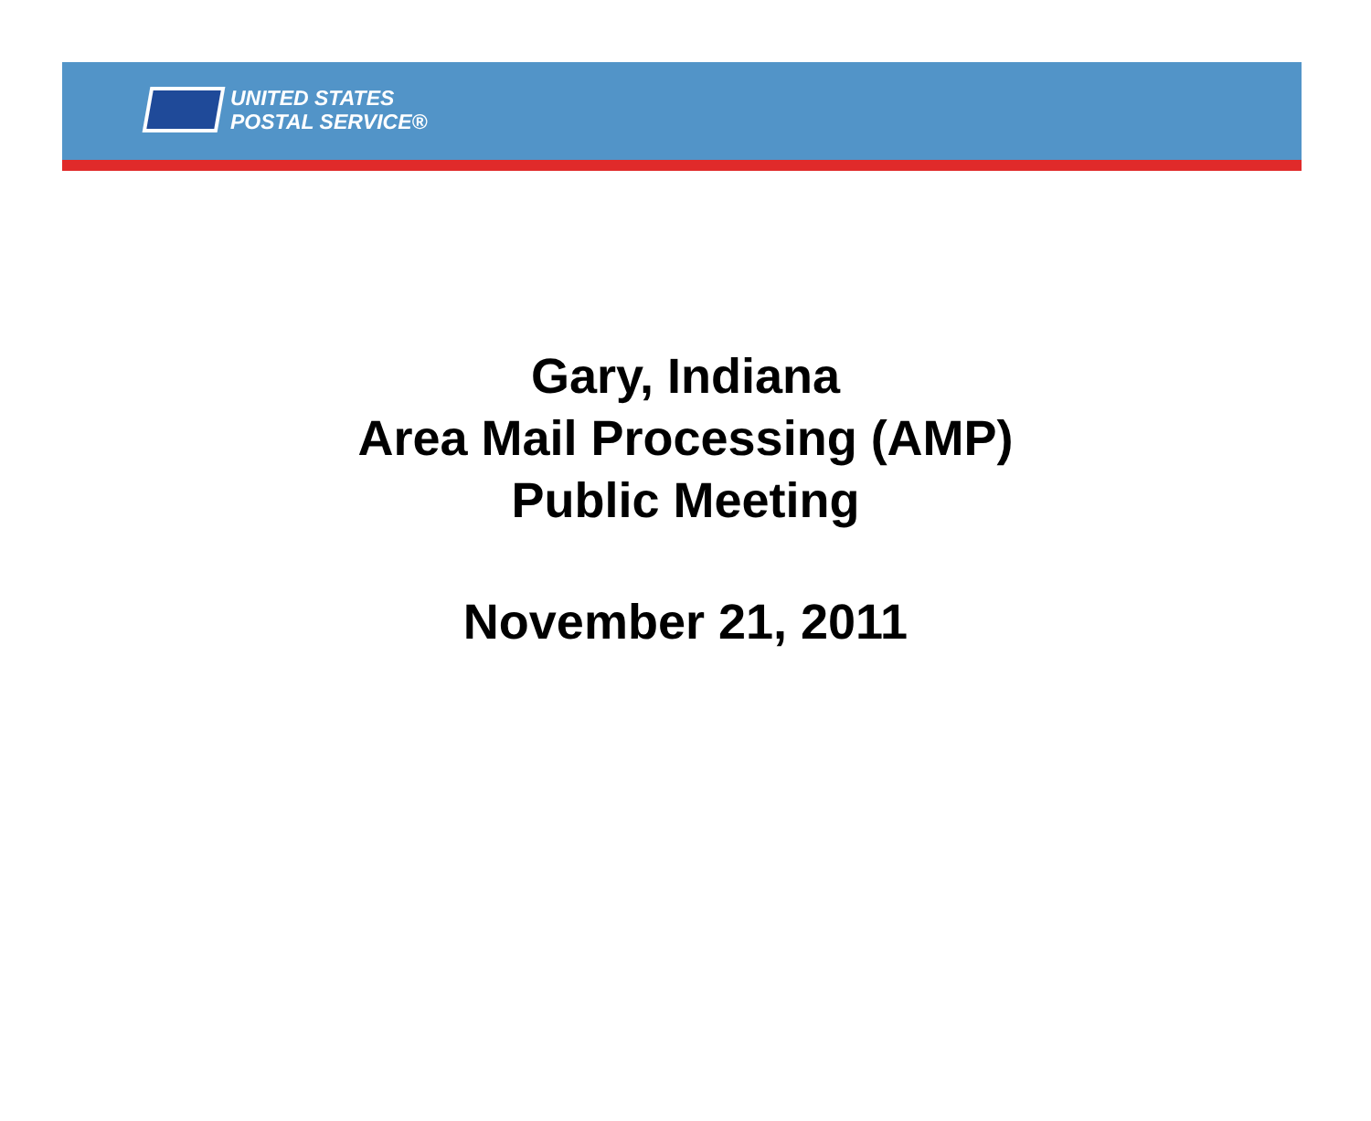UNITED STATES
POSTAL SERVICE®
Gary, Indiana
Area Mail Processing (AMP)
Public Meeting
November 21, 2011